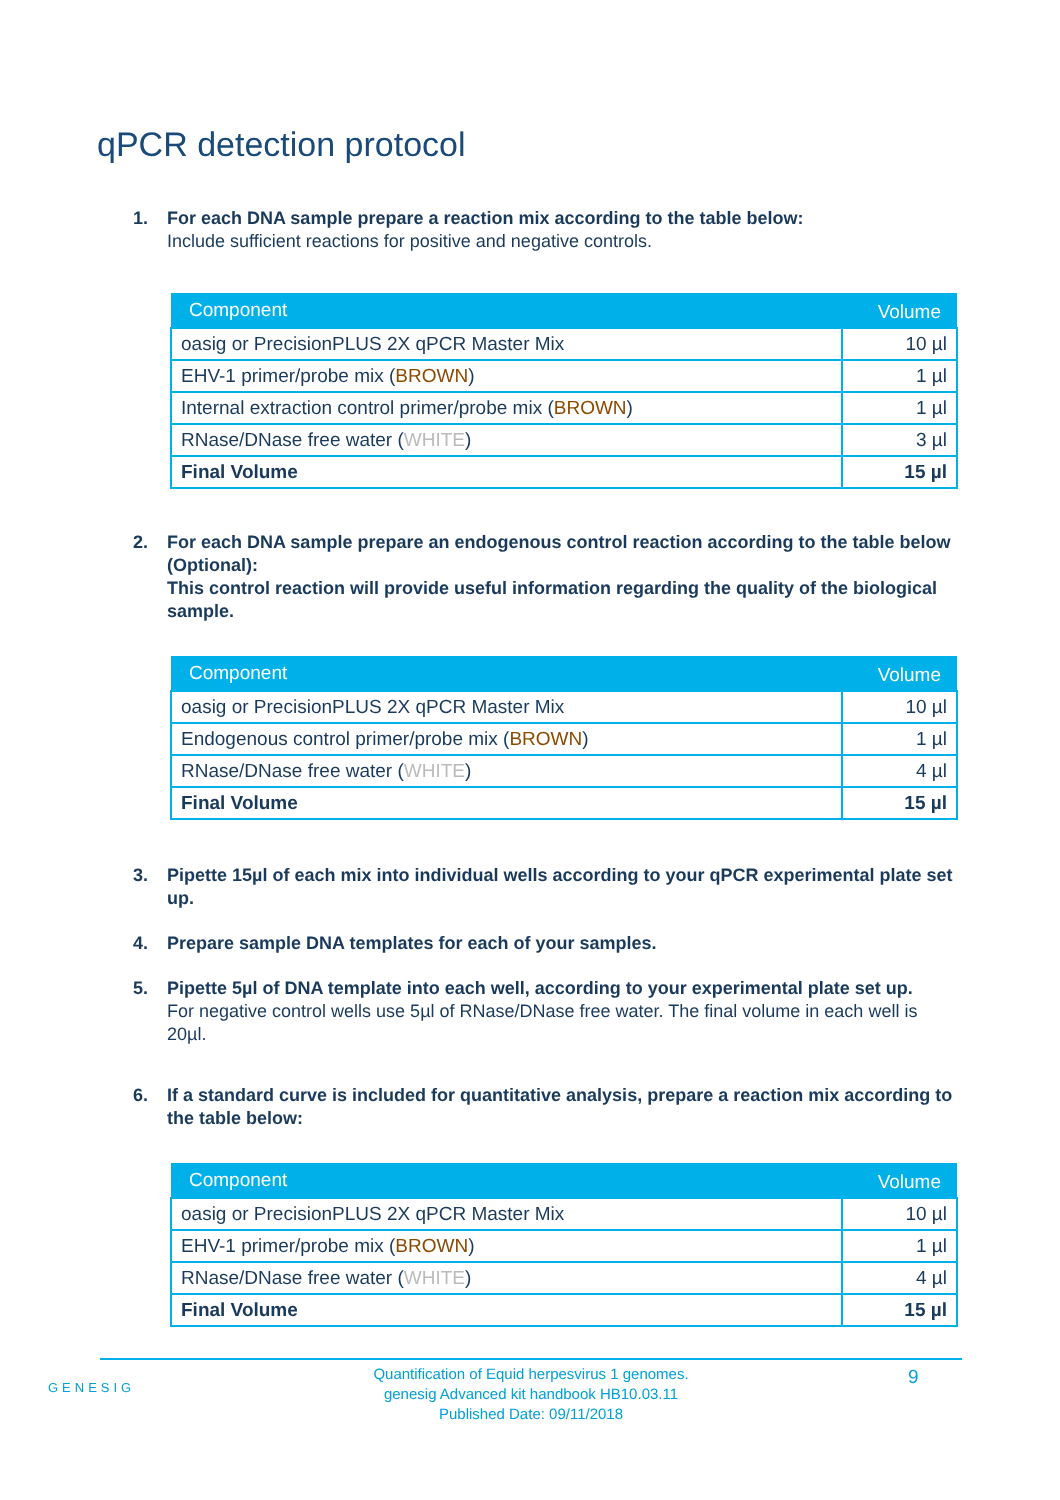qPCR detection protocol
1. For each DNA sample prepare a reaction mix according to the table below:
Include sufficient reactions for positive and negative controls.
| Component | Volume |
| --- | --- |
| oasig or PrecisionPLUS 2X qPCR Master Mix | 10 µl |
| EHV-1 primer/probe mix ( BROWN ) | 1 µl |
| Internal extraction control primer/probe mix ( BROWN ) | 1 µl |
| RNase/DNase free water ( WHITE ) | 3 µl |
| Final Volume | 15 µl |
2. For each DNA sample prepare an endogenous control reaction according to the table below (Optional):
This control reaction will provide useful information regarding the quality of the biological sample.
| Component | Volume |
| --- | --- |
| oasig or PrecisionPLUS 2X qPCR Master Mix | 10 µl |
| Endogenous control primer/probe mix ( BROWN ) | 1 µl |
| RNase/DNase free water ( WHITE ) | 4 µl |
| Final Volume | 15 µl |
3. Pipette 15µl of each mix into individual wells according to your qPCR experimental plate set up.
4. Prepare sample DNA templates for each of your samples.
5. Pipette 5µl of DNA template into each well, according to your experimental plate set up.
For negative control wells use 5µl of RNase/DNase free water. The final volume in each well is 20µl.
6. If a standard curve is included for quantitative analysis, prepare a reaction mix according to the table below:
| Component | Volume |
| --- | --- |
| oasig or PrecisionPLUS 2X qPCR Master Mix | 10 µl |
| EHV-1 primer/probe mix ( BROWN ) | 1 µl |
| RNase/DNase free water ( WHITE ) | 4 µl |
| Final Volume | 15 µl |
GENESIG
Quantification of Equid herpesvirus 1 genomes.
genesig Advanced kit handbook HB10.03.11
Published Date: 09/11/2018
9